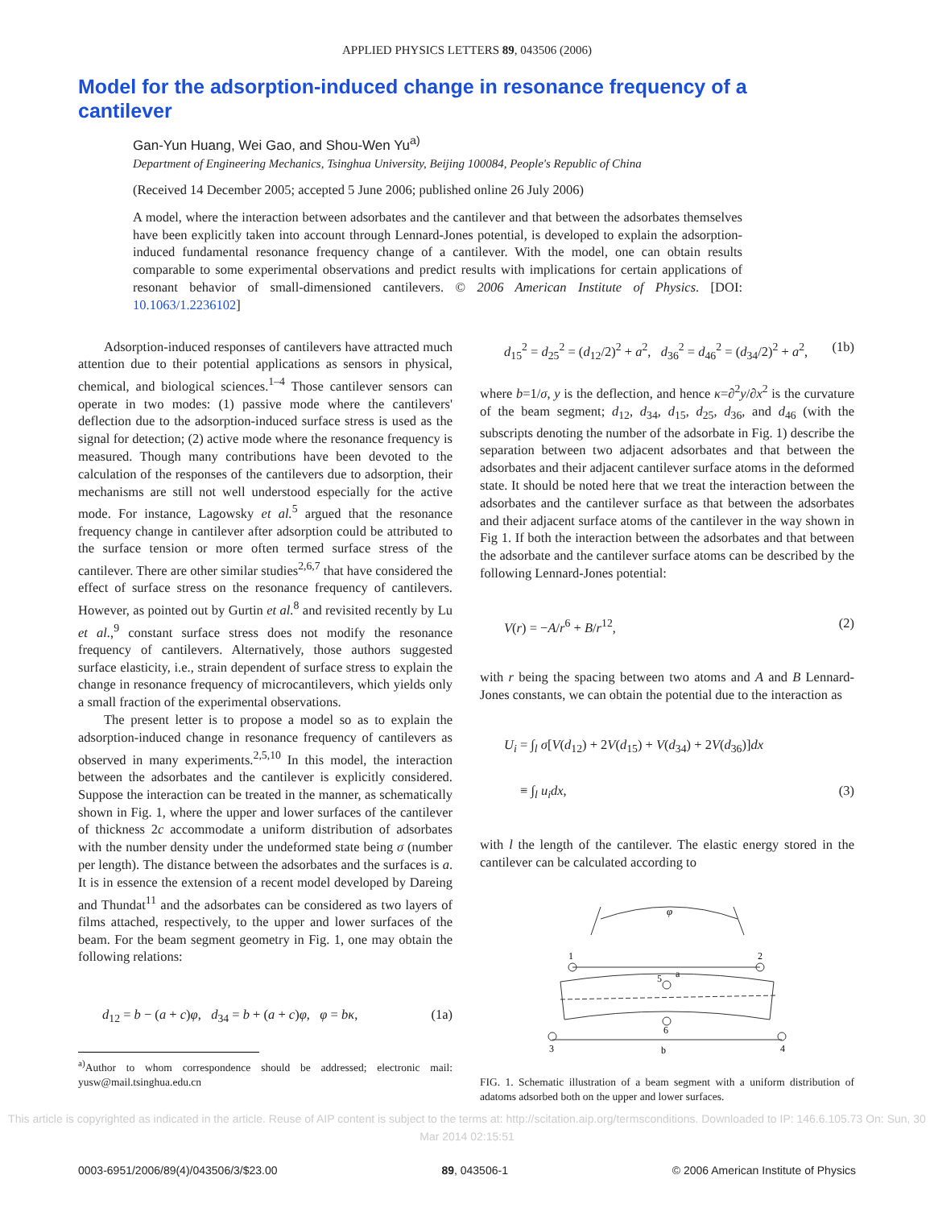APPLIED PHYSICS LETTERS 89, 043506 (2006)
Model for the adsorption-induced change in resonance frequency of a cantilever
Gan-Yun Huang, Wei Gao, and Shou-Wen Yu<sup>a)</sup>
Department of Engineering Mechanics, Tsinghua University, Beijing 100084, People's Republic of China
(Received 14 December 2005; accepted 5 June 2006; published online 26 July 2006)
A model, where the interaction between adsorbates and the cantilever and that between the adsorbates themselves have been explicitly taken into account through Lennard-Jones potential, is developed to explain the adsorption-induced fundamental resonance frequency change of a cantilever. With the model, one can obtain results comparable to some experimental observations and predict results with implications for certain applications of resonant behavior of small-dimensioned cantilevers. © 2006 American Institute of Physics. [DOI: 10.1063/1.2236102]
Adsorption-induced responses of cantilevers have attracted much attention due to their potential applications as sensors in physical, chemical, and biological sciences.<sup>1–4</sup> Those cantilever sensors can operate in two modes: (1) passive mode where the cantilevers' deflection due to the adsorption-induced surface stress is used as the signal for detection; (2) active mode where the resonance frequency is measured. Though many contributions have been devoted to the calculation of the responses of the cantilevers due to adsorption, their mechanisms are still not well understood especially for the active mode. For instance, Lagowsky et al.<sup>5</sup> argued that the resonance frequency change in cantilever after adsorption could be attributed to the surface tension or more often termed surface stress of the cantilever. There are other similar studies<sup>2,6,7</sup> that have considered the effect of surface stress on the resonance frequency of cantilevers. However, as pointed out by Gurtin et al.<sup>8</sup> and revisited recently by Lu et al.,<sup>9</sup> constant surface stress does not modify the resonance frequency of cantilevers. Alternatively, those authors suggested surface elasticity, i.e., strain dependent of surface stress to explain the change in resonance frequency of microcantilevers, which yields only a small fraction of the experimental observations.
The present letter is to propose a model so as to explain the adsorption-induced change in resonance frequency of cantilevers as observed in many experiments.<sup>2,5,10</sup> In this model, the interaction between the adsorbates and the cantilever is explicitly considered. Suppose the interaction can be treated in the manner, as schematically shown in Fig. 1, where the upper and lower surfaces of the cantilever of thickness 2c accommodate a uniform distribution of adsorbates with the number density under the undeformed state being σ (number per length). The distance between the adsorbates and the surfaces is a. It is in essence the extension of a recent model developed by Dareing and Thundat<sup>11</sup> and the adsorbates can be considered as two layers of films attached, respectively, to the upper and lower surfaces of the beam. For the beam segment geometry in Fig. 1, one may obtain the following relations:
d<sub>12</sub> = b − (a + c)φ, d<sub>34</sub> = b + (a + c)φ, φ = bκ, (1a)
<sup>a)</sup> Author to whom correspondence should be addressed; electronic mail: yusw@mail.tsinghua.edu.cn
d<sub>15</sub><sup>2</sup> = d<sub>25</sub><sup>2</sup> = (d<sub>12</sub>/2)<sup>2</sup> + a<sup>2</sup>, d<sub>36</sub><sup>2</sup> = d<sub>46</sub><sup>2</sup> = (d<sub>34</sub>/2)<sup>2</sup> + a<sup>2</sup>, (1b)
where b=1/σ, y is the deflection, and hence κ=∂<sup>2</sup>y/∂x<sup>2</sup> is the curvature of the beam segment; d<sub>12</sub>, d<sub>34</sub>, d<sub>15</sub>, d<sub>25</sub>, d<sub>36</sub>, and d<sub>46</sub> (with the subscripts denoting the number of the adsorbate in Fig. 1) describe the separation between two adjacent adsorbates and that between the adsorbates and their adjacent cantilever surface atoms in the deformed state. It should be noted here that we treat the interaction between the adsorbates and the cantilever surface as that between the adsorbates and their adjacent surface atoms of the cantilever in the way shown in Fig 1. If both the interaction between the adsorbates and that between the adsorbate and the cantilever surface atoms can be described by the following Lennard-Jones potential:
V(r) = −A/r<sup>6</sup> + B/r<sup>12</sup>, (2)
with r being the spacing between two atoms and A and B Lennard-Jones constants, we can obtain the potential due to the interaction as
U<sub>i</sub> = ∫<sub>l</sub> σ[V(d<sub>12</sub>) + 2V(d<sub>15</sub>) + V(d<sub>34</sub>) + 2V(d<sub>36</sub>)]dx
≡ ∫<sub>l</sub> u<sub>i</sub>dx, (3)
with l the length of the cantilever. The elastic energy stored in the cantilever can be calculated according to
φ
1
2
5
a
6
3
4
b
FIG. 1. Schematic illustration of a beam segment with a uniform distribution of adatoms adsorbed both on the upper and lower surfaces.
This article is copyrighted as indicated in the article. Reuse of AIP content is subject to the terms at: http://scitation.aip.org/termsconditions. Downloaded to IP: 146.6.105.73 On: Sun, 30 Mar 2014 02:15:51
0003-6951/2006/89(4)/043506/3/$23.00 89, 043506-1 © 2006 American Institute of Physics